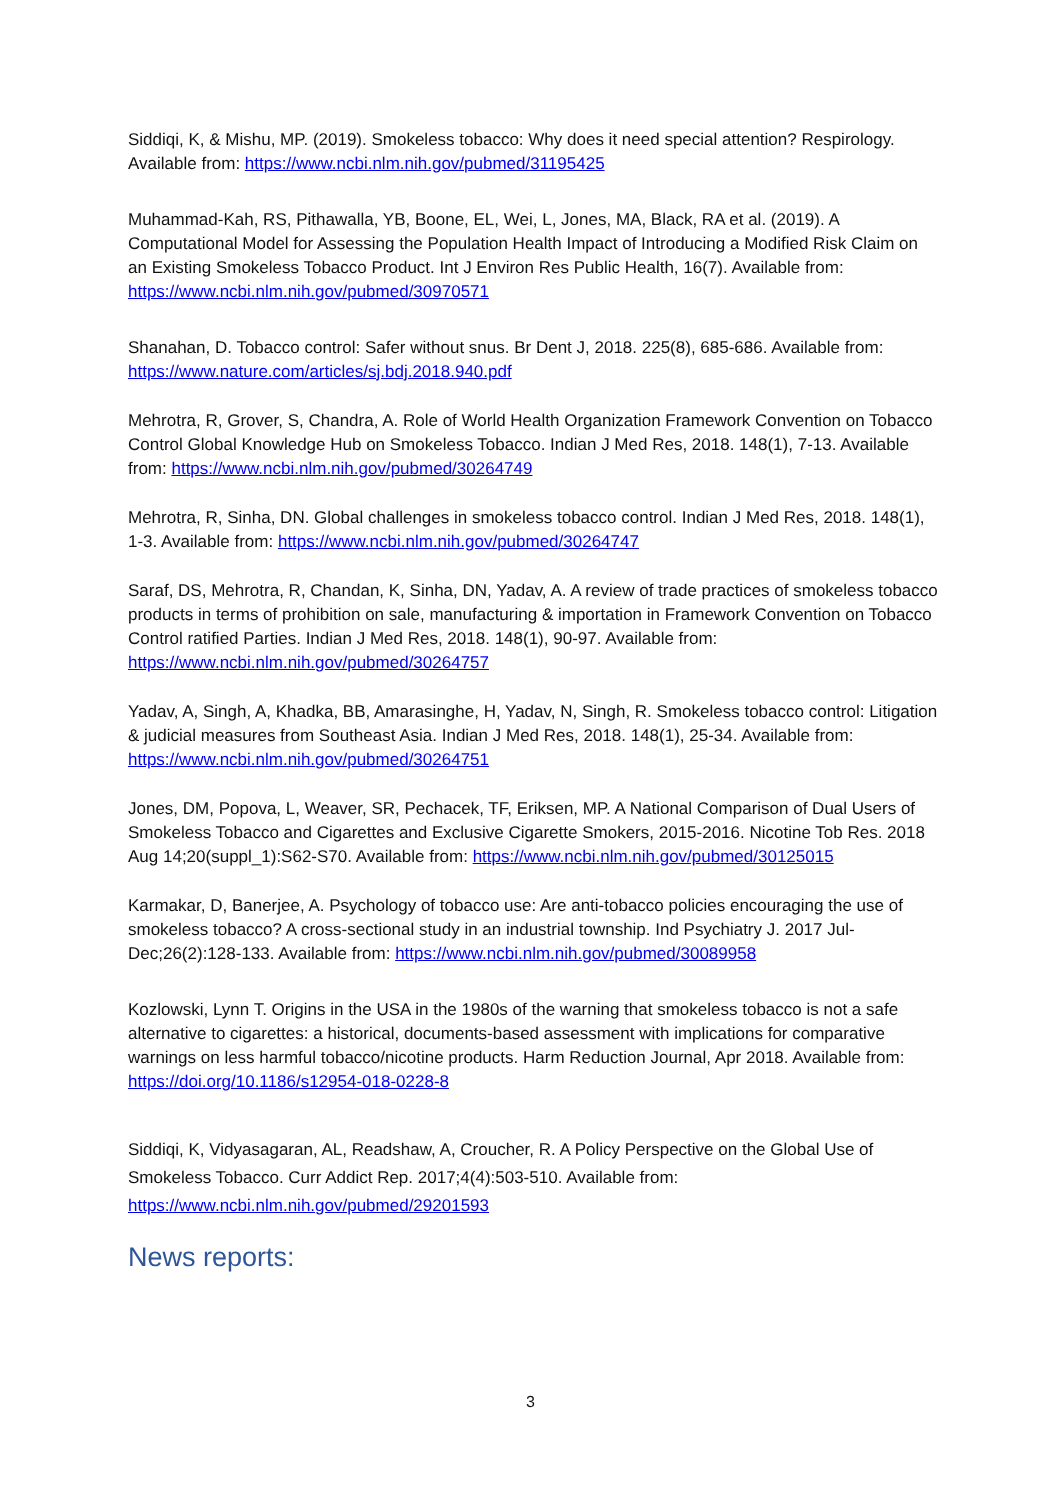Siddiqi, K, & Mishu, MP. (2019). Smokeless tobacco: Why does it need special attention? Respirology. Available from: https://www.ncbi.nlm.nih.gov/pubmed/31195425
Muhammad-Kah, RS, Pithawalla, YB, Boone, EL, Wei, L, Jones, MA, Black, RA et al. (2019). A Computational Model for Assessing the Population Health Impact of Introducing a Modified Risk Claim on an Existing Smokeless Tobacco Product. Int J Environ Res Public Health, 16(7). Available from: https://www.ncbi.nlm.nih.gov/pubmed/30970571
Shanahan, D. Tobacco control: Safer without snus. Br Dent J, 2018. 225(8), 685-686. Available from: https://www.nature.com/articles/sj.bdj.2018.940.pdf
Mehrotra, R, Grover, S, Chandra, A. Role of World Health Organization Framework Convention on Tobacco Control Global Knowledge Hub on Smokeless Tobacco. Indian J Med Res, 2018. 148(1), 7-13. Available from: https://www.ncbi.nlm.nih.gov/pubmed/30264749
Mehrotra, R, Sinha, DN. Global challenges in smokeless tobacco control. Indian J Med Res, 2018. 148(1), 1-3. Available from: https://www.ncbi.nlm.nih.gov/pubmed/30264747
Saraf, DS, Mehrotra, R, Chandan, K, Sinha, DN, Yadav, A. A review of trade practices of smokeless tobacco products in terms of prohibition on sale, manufacturing & importation in Framework Convention on Tobacco Control ratified Parties. Indian J Med Res, 2018. 148(1), 90-97. Available from: https://www.ncbi.nlm.nih.gov/pubmed/30264757
Yadav, A, Singh, A, Khadka, BB, Amarasinghe, H, Yadav, N, Singh, R. Smokeless tobacco control: Litigation & judicial measures from Southeast Asia. Indian J Med Res, 2018. 148(1), 25-34. Available from: https://www.ncbi.nlm.nih.gov/pubmed/30264751
Jones, DM, Popova, L, Weaver, SR, Pechacek, TF, Eriksen, MP. A National Comparison of Dual Users of Smokeless Tobacco and Cigarettes and Exclusive Cigarette Smokers, 2015-2016. Nicotine Tob Res. 2018 Aug 14;20(suppl_1):S62-S70. Available from: https://www.ncbi.nlm.nih.gov/pubmed/30125015
Karmakar, D, Banerjee, A. Psychology of tobacco use: Are anti-tobacco policies encouraging the use of smokeless tobacco? A cross-sectional study in an industrial township. Ind Psychiatry J. 2017 Jul-Dec;26(2):128-133. Available from: https://www.ncbi.nlm.nih.gov/pubmed/30089958
Kozlowski, Lynn T. Origins in the USA in the 1980s of the warning that smokeless tobacco is not a safe alternative to cigarettes: a historical, documents-based assessment with implications for comparative warnings on less harmful tobacco/nicotine products. Harm Reduction Journal, Apr 2018. Available from: https://doi.org/10.1186/s12954-018-0228-8
Siddiqi, K, Vidyasagaran, AL, Readshaw, A, Croucher, R. A Policy Perspective on the Global Use of Smokeless Tobacco. Curr Addict Rep. 2017;4(4):503-510. Available from: https://www.ncbi.nlm.nih.gov/pubmed/29201593
News reports:
3